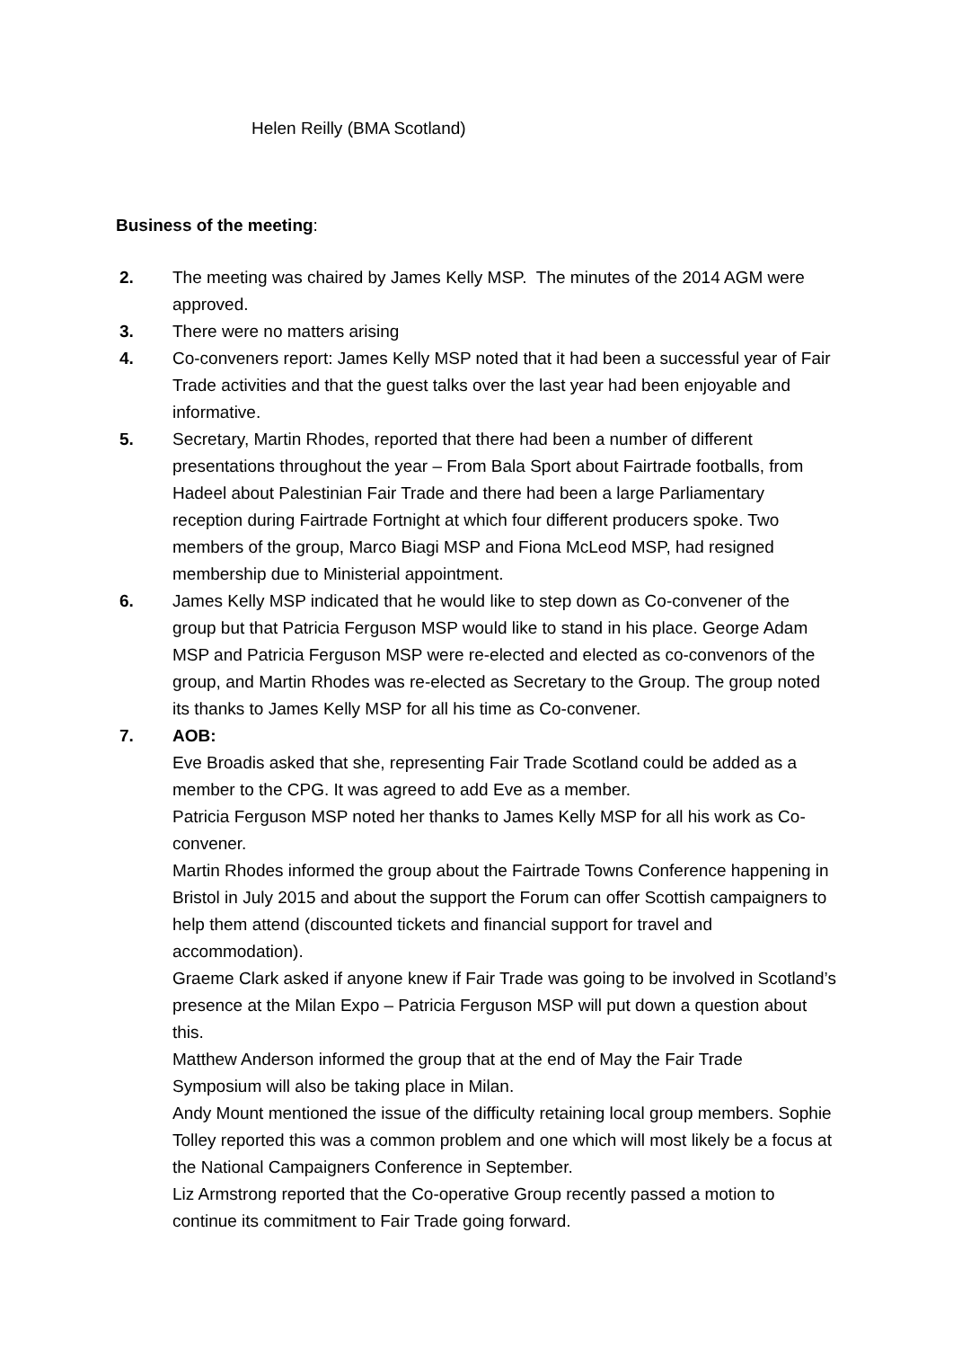Helen Reilly (BMA Scotland)
Business of the meeting:
2. The meeting was chaired by James Kelly MSP. The minutes of the 2014 AGM were approved.
3. There were no matters arising
4. Co-conveners report: James Kelly MSP noted that it had been a successful year of Fair Trade activities and that the guest talks over the last year had been enjoyable and informative.
5. Secretary, Martin Rhodes, reported that there had been a number of different presentations throughout the year – From Bala Sport about Fairtrade footballs, from Hadeel about Palestinian Fair Trade and there had been a large Parliamentary reception during Fairtrade Fortnight at which four different producers spoke. Two members of the group, Marco Biagi MSP and Fiona McLeod MSP, had resigned membership due to Ministerial appointment.
6. James Kelly MSP indicated that he would like to step down as Co-convener of the group but that Patricia Ferguson MSP would like to stand in his place. George Adam MSP and Patricia Ferguson MSP were re-elected and elected as co-convenors of the group, and Martin Rhodes was re-elected as Secretary to the Group. The group noted its thanks to James Kelly MSP for all his time as Co-convener.
7. AOB:
Eve Broadis asked that she, representing Fair Trade Scotland could be added as a member to the CPG. It was agreed to add Eve as a member.
Patricia Ferguson MSP noted her thanks to James Kelly MSP for all his work as Co-convener.
Martin Rhodes informed the group about the Fairtrade Towns Conference happening in Bristol in July 2015 and about the support the Forum can offer Scottish campaigners to help them attend (discounted tickets and financial support for travel and accommodation).
Graeme Clark asked if anyone knew if Fair Trade was going to be involved in Scotland’s presence at the Milan Expo – Patricia Ferguson MSP will put down a question about this.
Matthew Anderson informed the group that at the end of May the Fair Trade Symposium will also be taking place in Milan.
Andy Mount mentioned the issue of the difficulty retaining local group members. Sophie Tolley reported this was a common problem and one which will most likely be a focus at the National Campaigners Conference in September.
Liz Armstrong reported that the Co-operative Group recently passed a motion to continue its commitment to Fair Trade going forward.